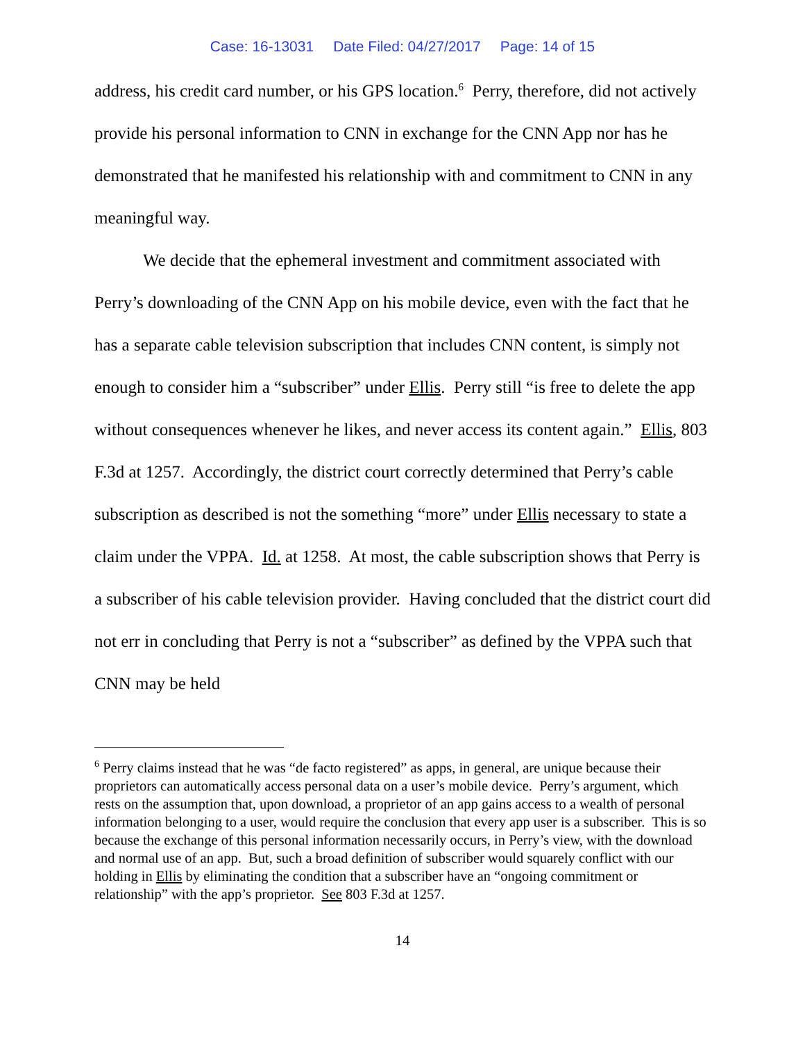Case: 16-13031 Date Filed: 04/27/2017 Page: 14 of 15
address, his credit card number, or his GPS location.<sup>6</sup> Perry, therefore, did not actively provide his personal information to CNN in exchange for the CNN App nor has he demonstrated that he manifested his relationship with and commitment to CNN in any meaningful way.
We decide that the ephemeral investment and commitment associated with Perry’s downloading of the CNN App on his mobile device, even with the fact that he has a separate cable television subscription that includes CNN content, is simply not enough to consider him a “subscriber” under Ellis. Perry still “is free to delete the app without consequences whenever he likes, and never access its content again.” Ellis, 803 F.3d at 1257. Accordingly, the district court correctly determined that Perry’s cable subscription as described is not the something “more” under Ellis necessary to state a claim under the VPPA. Id. at 1258. At most, the cable subscription shows that Perry is a subscriber of his cable television provider. Having concluded that the district court did not err in concluding that Perry is not a “subscriber” as defined by the VPPA such that CNN may be held
<sup>6</sup> Perry claims instead that he was “de facto registered” as apps, in general, are unique because their proprietors can automatically access personal data on a user’s mobile device. Perry’s argument, which rests on the assumption that, upon download, a proprietor of an app gains access to a wealth of personal information belonging to a user, would require the conclusion that every app user is a subscriber. This is so because the exchange of this personal information necessarily occurs, in Perry’s view, with the download and normal use of an app. But, such a broad definition of subscriber would squarely conflict with our holding in Ellis by eliminating the condition that a subscriber have an “ongoing commitment or relationship” with the app’s proprietor. See 803 F.3d at 1257.
14